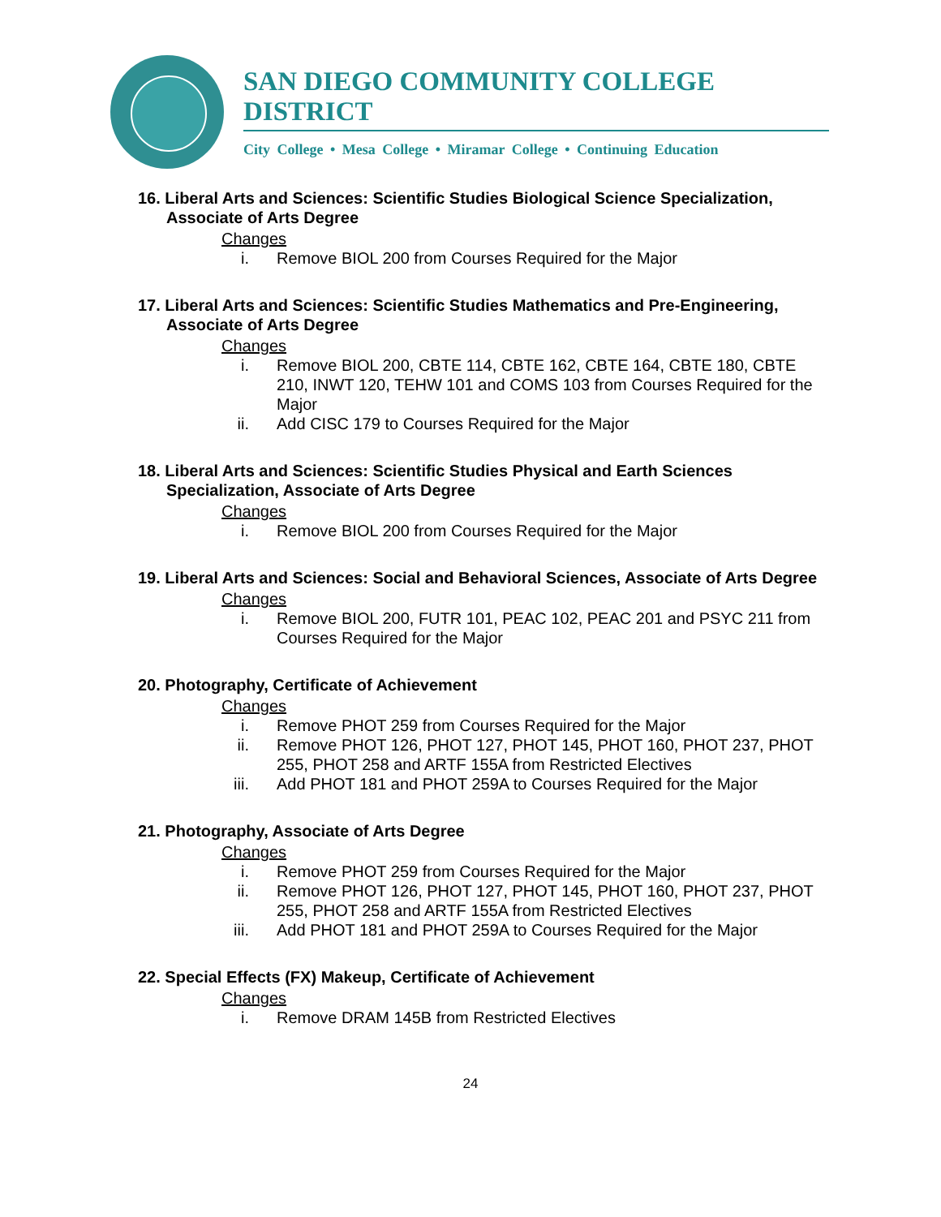SAN DIEGO COMMUNITY COLLEGE DISTRICT
City College • Mesa College • Miramar College • Continuing Education
16. Liberal Arts and Sciences: Scientific Studies Biological Science Specialization, Associate of Arts Degree
Changes
i. Remove BIOL 200 from Courses Required for the Major
17. Liberal Arts and Sciences: Scientific Studies Mathematics and Pre-Engineering, Associate of Arts Degree
Changes
i. Remove BIOL 200, CBTE 114, CBTE 162, CBTE 164, CBTE 180, CBTE 210, INWT 120, TEHW 101 and COMS 103 from Courses Required for the Major
ii. Add CISC 179 to Courses Required for the Major
18. Liberal Arts and Sciences: Scientific Studies Physical and Earth Sciences Specialization, Associate of Arts Degree
Changes
i. Remove BIOL 200 from Courses Required for the Major
19. Liberal Arts and Sciences: Social and Behavioral Sciences, Associate of Arts Degree
Changes
i. Remove BIOL 200, FUTR 101, PEAC 102, PEAC 201 and PSYC 211 from Courses Required for the Major
20. Photography, Certificate of Achievement
Changes
i. Remove PHOT 259 from Courses Required for the Major
ii. Remove PHOT 126, PHOT 127, PHOT 145, PHOT 160, PHOT 237, PHOT 255, PHOT 258 and ARTF 155A from Restricted Electives
iii. Add PHOT 181 and PHOT 259A to Courses Required for the Major
21. Photography, Associate of Arts Degree
Changes
i. Remove PHOT 259 from Courses Required for the Major
ii. Remove PHOT 126, PHOT 127, PHOT 145, PHOT 160, PHOT 237, PHOT 255, PHOT 258 and ARTF 155A from Restricted Electives
iii. Add PHOT 181 and PHOT 259A to Courses Required for the Major
22. Special Effects (FX) Makeup, Certificate of Achievement
Changes
i. Remove DRAM 145B from Restricted Electives
24